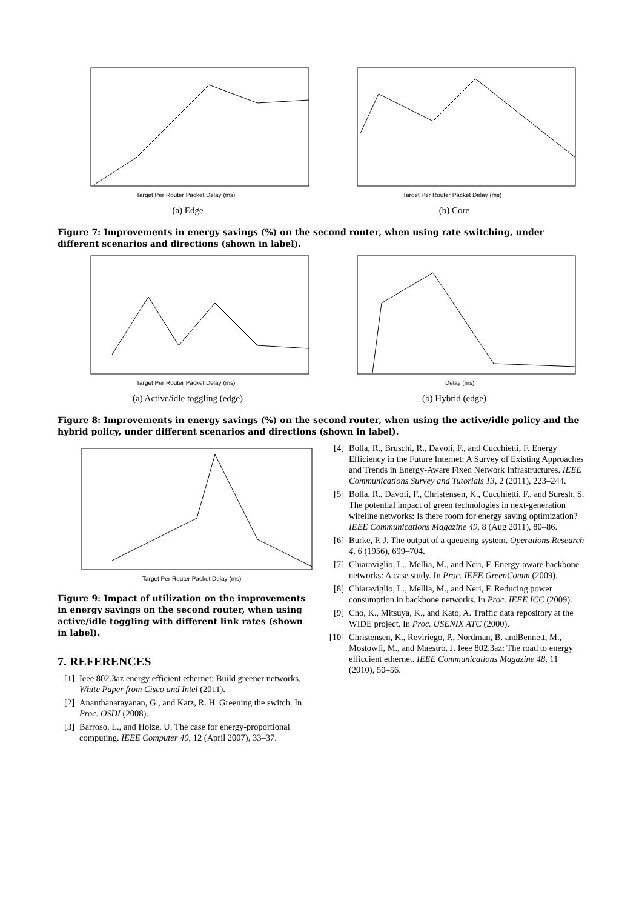Target Per Router Packet Delay (ms)
(a) Edge
Target Per Router Packet Delay (ms)
(b) Core
Figure 7: Improvements in energy savings (%) on the second router, when using rate switching, under different scenarios and directions (shown in label).
Target Per Router Packet Delay (ms)
(a) Active/idle toggling (edge)
Delay (ms)
(b) Hybrid (edge)
Figure 8: Improvements in energy savings (%) on the second router, when using the active/idle policy and the hybrid policy, under different scenarios and directions (shown in label).
Target Per Router Packet Delay (ms)
Figure 9: Impact of utilization on the improvements in energy savings on the second router, when using active/idle toggling with different link rates (shown in label).
7. REFERENCES
[1] Ieee 802.3az energy efficient ethernet: Build greener networks. White Paper from Cisco and Intel (2011).
[2] Ananthanarayanan, G., and Katz, R. H. Greening the switch. In Proc. OSDI (2008).
[3] Barroso, L., and Holze, U. The case for energy-proportional computing. IEEE Computer 40, 12 (April 2007), 33–37.
[4] Bolla, R., Bruschi, R., Davoli, F., and Cucchietti, F. Energy Efficiency in the Future Internet: A Survey of Existing Approaches and Trends in Energy-Aware Fixed Network Infrastructures. IEEE Communications Survey and Tutorials 13, 2 (2011), 223–244.
[5] Bolla, R., Davoli, F., Christensen, K., Cucchietti, F., and Suresh, S. The potential impact of green technologies in next-generation wireline networks: Is there room for energy saving optimization? IEEE Communications Magazine 49, 8 (Aug 2011), 80–86.
[6] Burke, P. J. The output of a queueing system. Operations Research 4, 6 (1956), 699–704.
[7] Chiaraviglio, L., Mellia, M., and Neri, F. Energy-aware backbone networks: A case study. In Proc. IEEE GreenComm (2009).
[8] Chiaraviglio, L., Mellia, M., and Neri, F. Reducing power consumption in backbone networks. In Proc. IEEE ICC (2009).
[9] Cho, K., Mitsuya, K., and Kato, A. Traffic data repository at the WIDE project. In Proc. USENIX ATC (2000).
[10] Christensen, K., Reviriego, P., Nordman, B. andBennett, M., Mostowfi, M., and Maestro, J. Ieee 802.3az: The road to energy efficcient ethernet. IEEE Communications Magazine 48, 11 (2010), 50–56.